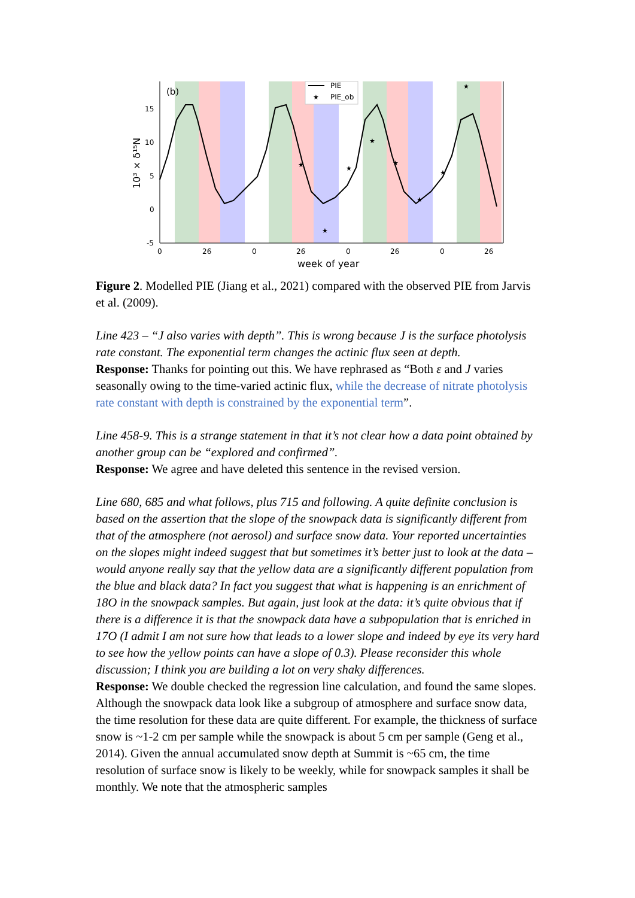(b)
PIE
★
PIE_ob
★
★
★
★
★
★
★
★
15
10
5
0
-5
0
26
0
26
0
26
0
26
week of year
10³ × δ¹⁵N
Figure 2. Modelled PIE (Jiang et al., 2021) compared with the observed PIE from Jarvis et al. (2009).
Line 423 – “J also varies with depth”. This is wrong because J is the surface photolysis rate constant. The exponential term changes the actinic flux seen at depth.
Response: Thanks for pointing out this. We have rephrased as “Both ε and J varies seasonally owing to the time-varied actinic flux, while the decrease of nitrate photolysis rate constant with depth is constrained by the exponential term”.
Line 458-9. This is a strange statement in that it’s not clear how a data point obtained by another group can be “explored and confirmed”.
Response: We agree and have deleted this sentence in the revised version.
Line 680, 685 and what follows, plus 715 and following. A quite definite conclusion is based on the assertion that the slope of the snowpack data is significantly different from that of the atmosphere (not aerosol) and surface snow data. Your reported uncertainties on the slopes might indeed suggest that but sometimes it’s better just to look at the data – would anyone really say that the yellow data are a significantly different population from the blue and black data? In fact you suggest that what is happening is an enrichment of 18O in the snowpack samples. But again, just look at the data: it’s quite obvious that if there is a difference it is that the snowpack data have a subpopulation that is enriched in 17O (I admit I am not sure how that leads to a lower slope and indeed by eye its very hard to see how the yellow points can have a slope of 0.3). Please reconsider this whole discussion; I think you are building a lot on very shaky differences.
Response: We double checked the regression line calculation, and found the same slopes. Although the snowpack data look like a subgroup of atmosphere and surface snow data, the time resolution for these data are quite different. For example, the thickness of surface snow is ~1-2 cm per sample while the snowpack is about 5 cm per sample (Geng et al., 2014). Given the annual accumulated snow depth at Summit is ~65 cm, the time resolution of surface snow is likely to be weekly, while for snowpack samples it shall be monthly. We note that the atmospheric samples